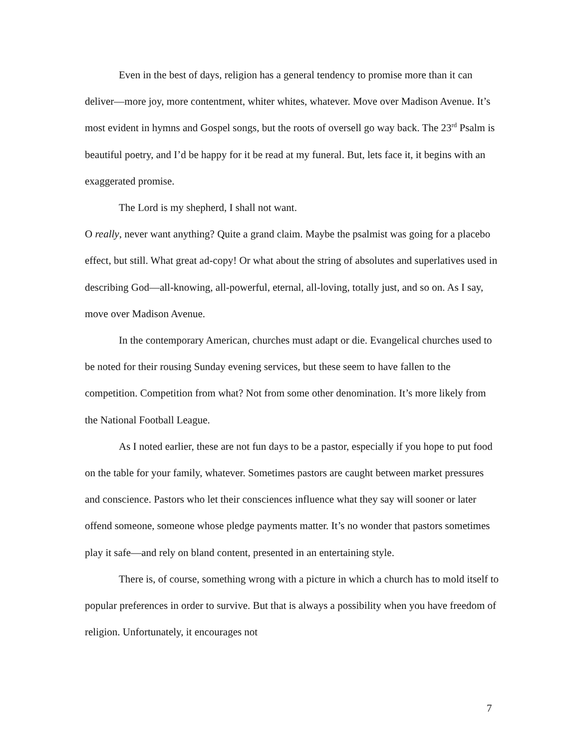Even in the best of days, religion has a general tendency to promise more than it can deliver—more joy, more contentment, whiter whites, whatever. Move over Madison Avenue. It’s most evident in hymns and Gospel songs, but the roots of oversell go way back. The 23<sup>rd</sup> Psalm is beautiful poetry, and I’d be happy for it be read at my funeral. But, lets face it, it begins with an exaggerated promise.
The Lord is my shepherd, I shall not want.
O really, never want anything? Quite a grand claim. Maybe the psalmist was going for a placebo effect, but still. What great ad-copy! Or what about the string of absolutes and superlatives used in describing God—all-knowing, all-powerful, eternal, all-loving, totally just, and so on. As I say, move over Madison Avenue.
In the contemporary American, churches must adapt or die. Evangelical churches used to be noted for their rousing Sunday evening services, but these seem to have fallen to the competition. Competition from what? Not from some other denomination. It’s more likely from the National Football League.
As I noted earlier, these are not fun days to be a pastor, especially if you hope to put food on the table for your family, whatever. Sometimes pastors are caught between market pressures and conscience. Pastors who let their consciences influence what they say will sooner or later offend someone, someone whose pledge payments matter. It’s no wonder that pastors sometimes play it safe—and rely on bland content, presented in an entertaining style.
There is, of course, something wrong with a picture in which a church has to mold itself to popular preferences in order to survive. But that is always a possibility when you have freedom of religion. Unfortunately, it encourages not
7